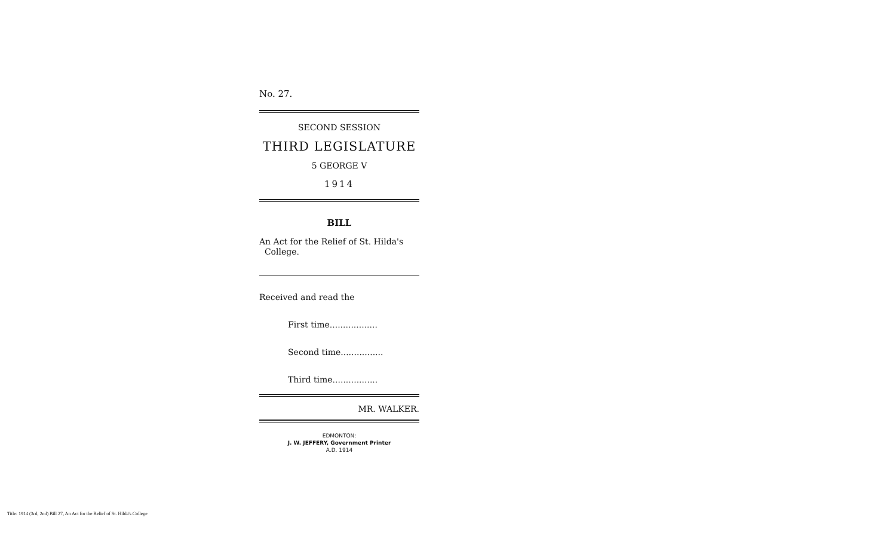No. 27.
SECOND SESSION
THIRD LEGISLATURE
5 GEORGE V
1914
BILL
An Act for the Relief of St. Hilda's
College.
Received and read the
First time..................
Second time................
Third time.................
MR. WALKER.
EDMONTON:
J. W. JEFFERY, Government Printer
A.D. 1914
Title: 1914 (3rd, 2nd) Bill 27, An Act for the Relief of St. Hilda's College